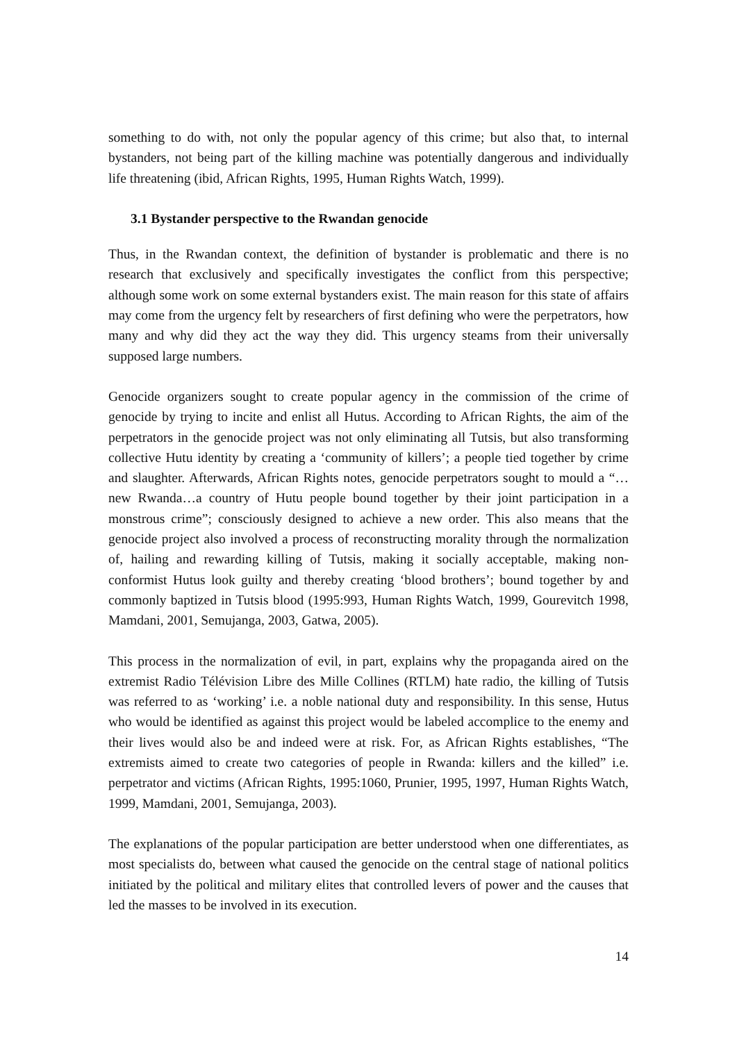something to do with, not only the popular agency of this crime; but also that, to internal bystanders, not being part of the killing machine was potentially dangerous and individually life threatening (ibid, African Rights, 1995, Human Rights Watch, 1999).
3.1 Bystander perspective to the Rwandan genocide
Thus, in the Rwandan context, the definition of bystander is problematic and there is no research that exclusively and specifically investigates the conflict from this perspective; although some work on some external bystanders exist. The main reason for this state of affairs may come from the urgency felt by researchers of first defining who were the perpetrators, how many and why did they act the way they did. This urgency steams from their universally supposed large numbers.
Genocide organizers sought to create popular agency in the commission of the crime of genocide by trying to incite and enlist all Hutus. According to African Rights, the aim of the perpetrators in the genocide project was not only eliminating all Tutsis, but also transforming collective Hutu identity by creating a ‘community of killers’; a people tied together by crime and slaughter. Afterwards, African Rights notes, genocide perpetrators sought to mould a “… new Rwanda…a country of Hutu people bound together by their joint participation in a monstrous crime”; consciously designed to achieve a new order. This also means that the genocide project also involved a process of reconstructing morality through the normalization of, hailing and rewarding killing of Tutsis, making it socially acceptable, making non-conformist Hutus look guilty and thereby creating ‘blood brothers’; bound together by and commonly baptized in Tutsis blood (1995:993, Human Rights Watch, 1999, Gourevitch 1998, Mamdani, 2001, Semujanga, 2003, Gatwa, 2005).
This process in the normalization of evil, in part, explains why the propaganda aired on the extremist Radio Télévision Libre des Mille Collines (RTLM) hate radio, the killing of Tutsis was referred to as ‘working’ i.e. a noble national duty and responsibility. In this sense, Hutus who would be identified as against this project would be labeled accomplice to the enemy and their lives would also be and indeed were at risk. For, as African Rights establishes, “The extremists aimed to create two categories of people in Rwanda: killers and the killed” i.e. perpetrator and victims (African Rights, 1995:1060, Prunier, 1995, 1997, Human Rights Watch, 1999, Mamdani, 2001, Semujanga, 2003).
The explanations of the popular participation are better understood when one differentiates, as most specialists do, between what caused the genocide on the central stage of national politics initiated by the political and military elites that controlled levers of power and the causes that led the masses to be involved in its execution.
14